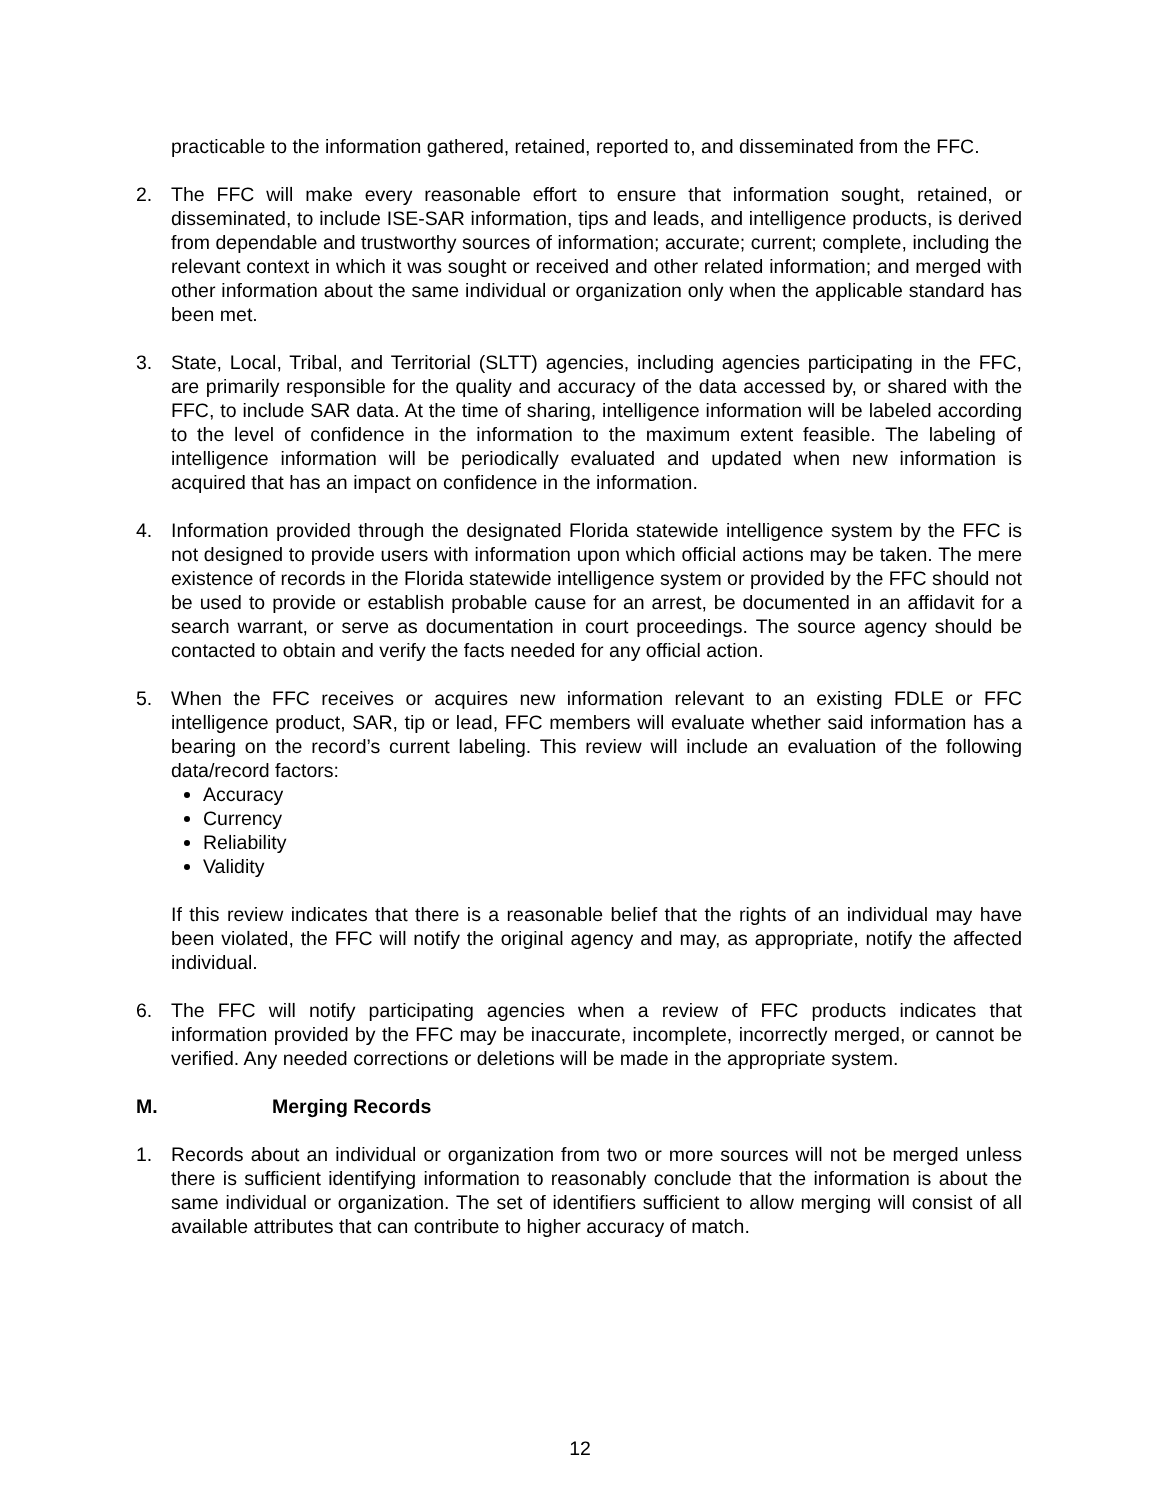practicable to the information gathered, retained, reported to, and disseminated from the FFC.
2. The FFC will make every reasonable effort to ensure that information sought, retained, or disseminated, to include ISE-SAR information, tips and leads, and intelligence products, is derived from dependable and trustworthy sources of information; accurate; current; complete, including the relevant context in which it was sought or received and other related information; and merged with other information about the same individual or organization only when the applicable standard has been met.
3. State, Local, Tribal, and Territorial (SLTT) agencies, including agencies participating in the FFC, are primarily responsible for the quality and accuracy of the data accessed by, or shared with the FFC, to include SAR data. At the time of sharing, intelligence information will be labeled according to the level of confidence in the information to the maximum extent feasible. The labeling of intelligence information will be periodically evaluated and updated when new information is acquired that has an impact on confidence in the information.
4. Information provided through the designated Florida statewide intelligence system by the FFC is not designed to provide users with information upon which official actions may be taken. The mere existence of records in the Florida statewide intelligence system or provided by the FFC should not be used to provide or establish probable cause for an arrest, be documented in an affidavit for a search warrant, or serve as documentation in court proceedings. The source agency should be contacted to obtain and verify the facts needed for any official action.
5. When the FFC receives or acquires new information relevant to an existing FDLE or FFC intelligence product, SAR, tip or lead, FFC members will evaluate whether said information has a bearing on the record’s current labeling. This review will include an evaluation of the following data/record factors:
Accuracy
Currency
Reliability
Validity
If this review indicates that there is a reasonable belief that the rights of an individual may have been violated, the FFC will notify the original agency and may, as appropriate, notify the affected individual.
6. The FFC will notify participating agencies when a review of FFC products indicates that information provided by the FFC may be inaccurate, incomplete, incorrectly merged, or cannot be verified. Any needed corrections or deletions will be made in the appropriate system.
M. Merging Records
1. Records about an individual or organization from two or more sources will not be merged unless there is sufficient identifying information to reasonably conclude that the information is about the same individual or organization. The set of identifiers sufficient to allow merging will consist of all available attributes that can contribute to higher accuracy of match.
12